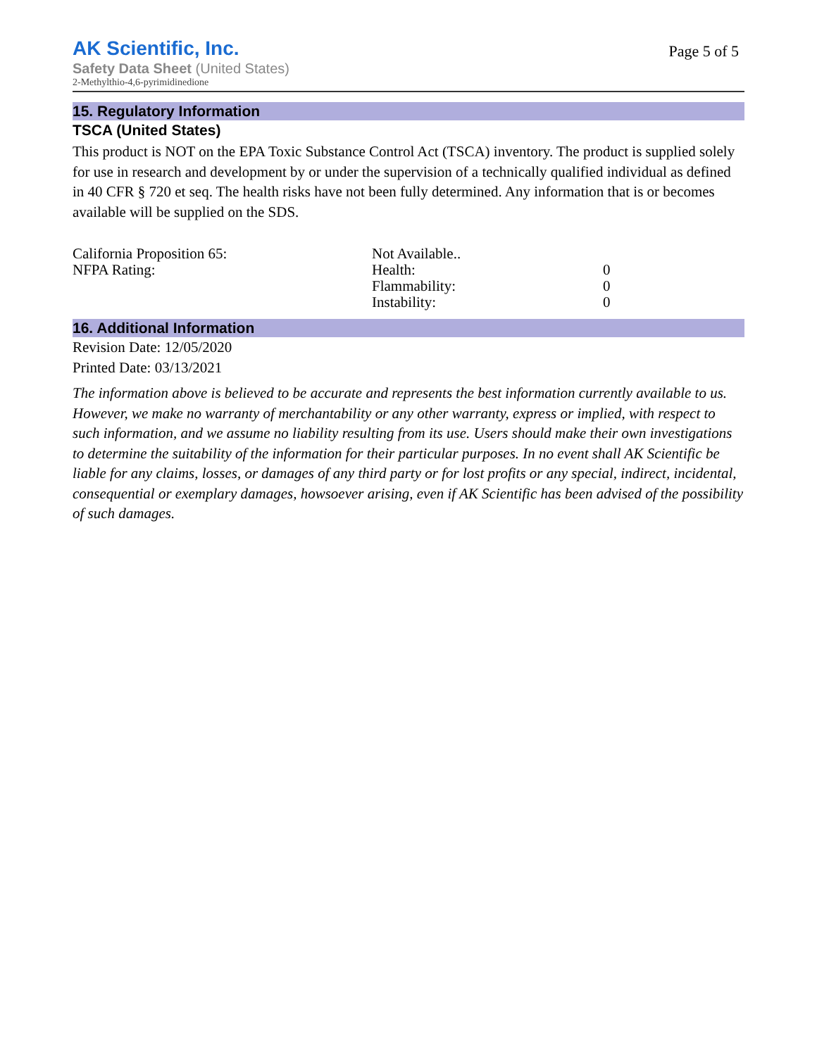AK Scientific, Inc.
Safety Data Sheet (United States)
2-Methylthio-4,6-pyrimidinedione
Page 5 of 5
15. Regulatory Information
TSCA (United States)
This product is NOT on the EPA Toxic Substance Control Act (TSCA) inventory. The product is supplied solely for use in research and development by or under the supervision of a technically qualified individual as defined in 40 CFR § 720 et seq. The health risks have not been fully determined. Any information that is or becomes available will be supplied on the SDS.
| California Proposition 65: | Not Available.. | |
| NFPA Rating: | Health: | 0 |
| | Flammability: | 0 |
| | Instability: | 0 |
16. Additional Information
Revision Date: 12/05/2020
Printed Date: 03/13/2021
The information above is believed to be accurate and represents the best information currently available to us. However, we make no warranty of merchantability or any other warranty, express or implied, with respect to such information, and we assume no liability resulting from its use. Users should make their own investigations to determine the suitability of the information for their particular purposes. In no event shall AK Scientific be liable for any claims, losses, or damages of any third party or for lost profits or any special, indirect, incidental, consequential or exemplary damages, howsoever arising, even if AK Scientific has been advised of the possibility of such damages.